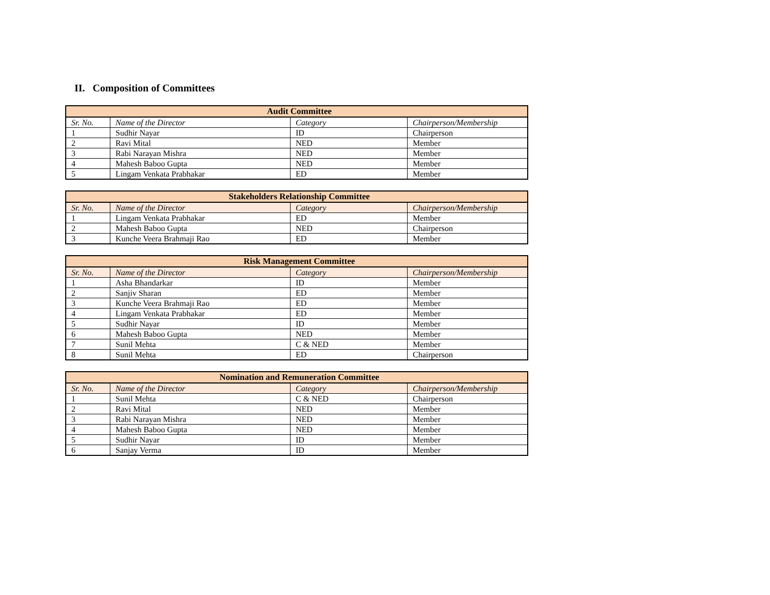II. Composition of Committees
| Audit Committee | | | |
| --- | --- | --- | --- |
| Sr. No. | Name of the Director | Category | Chairperson/Membership |
| 1 | Sudhir Nayar | ID | Chairperson |
| 2 | Ravi Mital | NED | Member |
| 3 | Rabi Narayan Mishra | NED | Member |
| 4 | Mahesh Baboo Gupta | NED | Member |
| 5 | Lingam Venkata Prabhakar | ED | Member |
| Stakeholders Relationship Committee | | | |
| --- | --- | --- | --- |
| Sr. No. | Name of the Director | Category | Chairperson/Membership |
| 1 | Lingam Venkata Prabhakar | ED | Member |
| 2 | Mahesh Baboo Gupta | NED | Chairperson |
| 3 | Kunche Veera Brahmaji Rao | ED | Member |
| Risk Management Committee | | | |
| --- | --- | --- | --- |
| Sr. No. | Name of the Director | Category | Chairperson/Membership |
| 1 | Asha Bhandarkar | ID | Member |
| 2 | Sanjiv Sharan | ED | Member |
| 3 | Kunche Veera Brahmaji Rao | ED | Member |
| 4 | Lingam Venkata Prabhakar | ED | Member |
| 5 | Sudhir Nayar | ID | Member |
| 6 | Mahesh Baboo Gupta | NED | Member |
| 7 | Sunil Mehta | C & NED | Member |
| 8 | Sunil Mehta | ED | Chairperson |
| Nomination and Remuneration Committee | | | |
| --- | --- | --- | --- |
| Sr. No. | Name of the Director | Category | Chairperson/Membership |
| 1 | Sunil Mehta | C & NED | Chairperson |
| 2 | Ravi Mital | NED | Member |
| 3 | Rabi Narayan Mishra | NED | Member |
| 4 | Mahesh Baboo Gupta | NED | Member |
| 5 | Sudhir Nayar | ID | Member |
| 6 | Sanjay Verma | ID | Member |